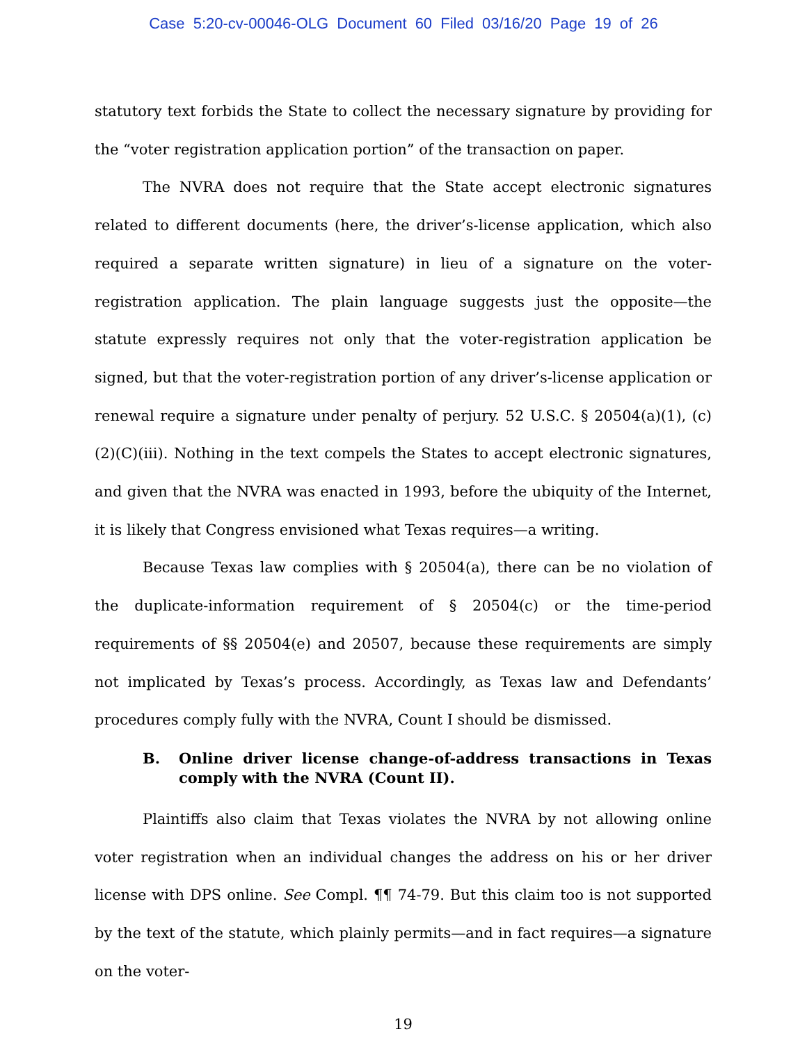Case 5:20-cv-00046-OLG Document 60 Filed 03/16/20 Page 19 of 26
statutory text forbids the State to collect the necessary signature by providing for the “voter registration application portion” of the transaction on paper.
The NVRA does not require that the State accept electronic signatures related to different documents (here, the driver’s-license application, which also required a separate written signature) in lieu of a signature on the voter-registration application. The plain language suggests just the opposite—the statute expressly requires not only that the voter-registration application be signed, but that the voter-registration portion of any driver’s-license application or renewal require a signature under penalty of perjury. 52 U.S.C. § 20504(a)(1), (c)(2)(C)(iii). Nothing in the text compels the States to accept electronic signatures, and given that the NVRA was enacted in 1993, before the ubiquity of the Internet, it is likely that Congress envisioned what Texas requires—a writing.
Because Texas law complies with § 20504(a), there can be no violation of the duplicate-information requirement of § 20504(c) or the time-period requirements of §§ 20504(e) and 20507, because these requirements are simply not implicated by Texas’s process. Accordingly, as Texas law and Defendants’ procedures comply fully with the NVRA, Count I should be dismissed.
B. Online driver license change-of-address transactions in Texas comply with the NVRA (Count II).
Plaintiffs also claim that Texas violates the NVRA by not allowing online voter registration when an individual changes the address on his or her driver license with DPS online. See Compl. ¶¶ 74-79. But this claim too is not supported by the text of the statute, which plainly permits—and in fact requires—a signature on the voter-
19